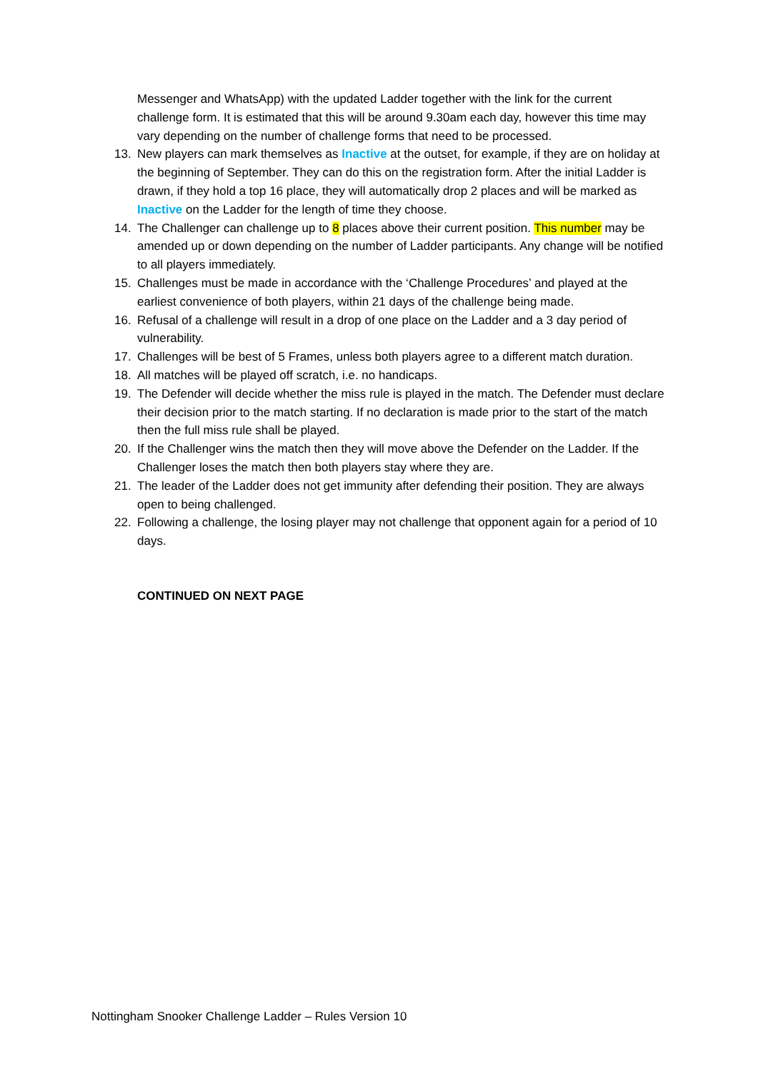Messenger and WhatsApp) with the updated Ladder together with the link for the current challenge form. It is estimated that this will be around 9.30am each day, however this time may vary depending on the number of challenge forms that need to be processed.
13. New players can mark themselves as Inactive at the outset, for example, if they are on holiday at the beginning of September. They can do this on the registration form. After the initial Ladder is drawn, if they hold a top 16 place, they will automatically drop 2 places and will be marked as Inactive on the Ladder for the length of time they choose.
14. The Challenger can challenge up to 8 places above their current position. This number may be amended up or down depending on the number of Ladder participants. Any change will be notified to all players immediately.
15. Challenges must be made in accordance with the ‘Challenge Procedures’ and played at the earliest convenience of both players, within 21 days of the challenge being made.
16. Refusal of a challenge will result in a drop of one place on the Ladder and a 3 day period of vulnerability.
17. Challenges will be best of 5 Frames, unless both players agree to a different match duration.
18. All matches will be played off scratch, i.e. no handicaps.
19. The Defender will decide whether the miss rule is played in the match. The Defender must declare their decision prior to the match starting. If no declaration is made prior to the start of the match then the full miss rule shall be played.
20. If the Challenger wins the match then they will move above the Defender on the Ladder. If the Challenger loses the match then both players stay where they are.
21. The leader of the Ladder does not get immunity after defending their position. They are always open to being challenged.
22. Following a challenge, the losing player may not challenge that opponent again for a period of 10 days.
CONTINUED ON NEXT PAGE
Nottingham Snooker Challenge Ladder – Rules Version 10